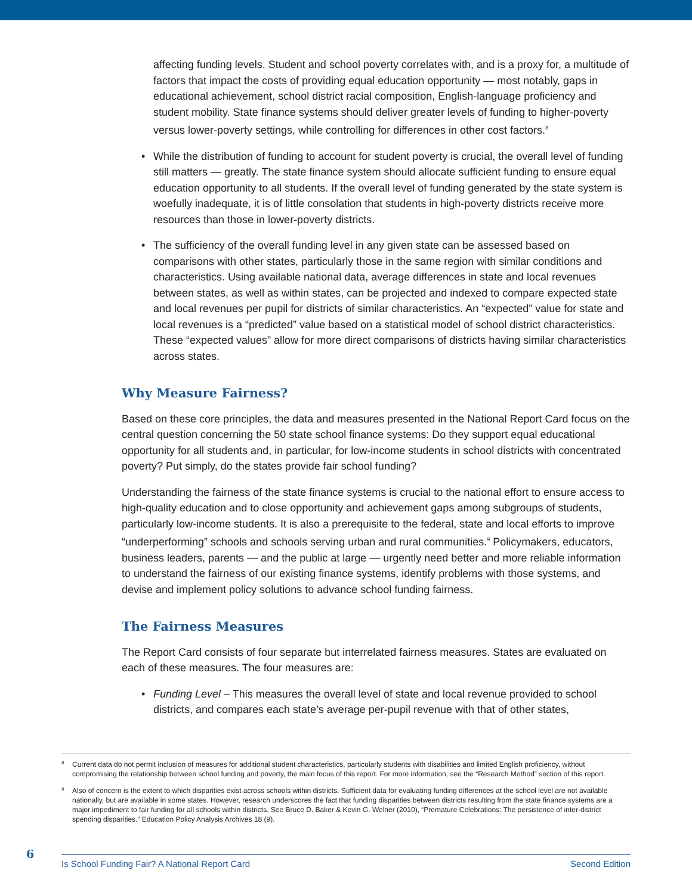affecting funding levels. Student and school poverty correlates with, and is a proxy for, a multitude of factors that impact the costs of providing equal education opportunity — most notably, gaps in educational achievement, school district racial composition, English-language proficiency and student mobility. State finance systems should deliver greater levels of funding to higher-poverty versus lower-poverty settings, while controlling for differences in other cost factors.<sup>8</sup>
• While the distribution of funding to account for student poverty is crucial, the overall level of funding still matters — greatly. The state finance system should allocate sufficient funding to ensure equal education opportunity to all students. If the overall level of funding generated by the state system is woefully inadequate, it is of little consolation that students in high-poverty districts receive more resources than those in lower-poverty districts.
• The sufficiency of the overall funding level in any given state can be assessed based on comparisons with other states, particularly those in the same region with similar conditions and characteristics. Using available national data, average differences in state and local revenues between states, as well as within states, can be projected and indexed to compare expected state and local revenues per pupil for districts of similar characteristics. An “expected” value for state and local revenues is a “predicted” value based on a statistical model of school district characteristics. These “expected values” allow for more direct comparisons of districts having similar characteristics across states.
Why Measure Fairness?
Based on these core principles, the data and measures presented in the National Report Card focus on the central question concerning the 50 state school finance systems: Do they support equal educational opportunity for all students and, in particular, for low-income students in school districts with concentrated poverty? Put simply, do the states provide fair school funding?
Understanding the fairness of the state finance systems is crucial to the national effort to ensure access to high-quality education and to close opportunity and achievement gaps among subgroups of students, particularly low-income students. It is also a prerequisite to the federal, state and local efforts to improve “underperforming” schools and schools serving urban and rural communities.<sup>9</sup> Policymakers, educators, business leaders, parents — and the public at large — urgently need better and more reliable information to understand the fairness of our existing finance systems, identify problems with those systems, and devise and implement policy solutions to advance school funding fairness.
The Fairness Measures
The Report Card consists of four separate but interrelated fairness measures. States are evaluated on each of these measures. The four measures are:
• Funding Level – This measures the overall level of state and local revenue provided to school districts, and compares each state’s average per-pupil revenue with that of other states,
<sup>8</sup> Current data do not permit inclusion of measures for additional student characteristics, particularly students with disabilities and limited English proficiency, without compromising the relationship between school funding and poverty, the main focus of this report. For more information, see the “Research Method” section of this report.
<sup>9</sup> Also of concern is the extent to which disparities exist across schools within districts. Sufficient data for evaluating funding differences at the school level are not available nationally, but are available in some states. However, research underscores the fact that funding disparities between districts resulting from the state finance systems are a major impediment to fair funding for all schools within districts. See Bruce D. Baker & Kevin G. Welner (2010), “Premature Celebrations: The persistence of inter-district spending disparities.” Education Policy Analysis Archives 18 (9).
6 Is School Funding Fair? A National Report Card Second Edition